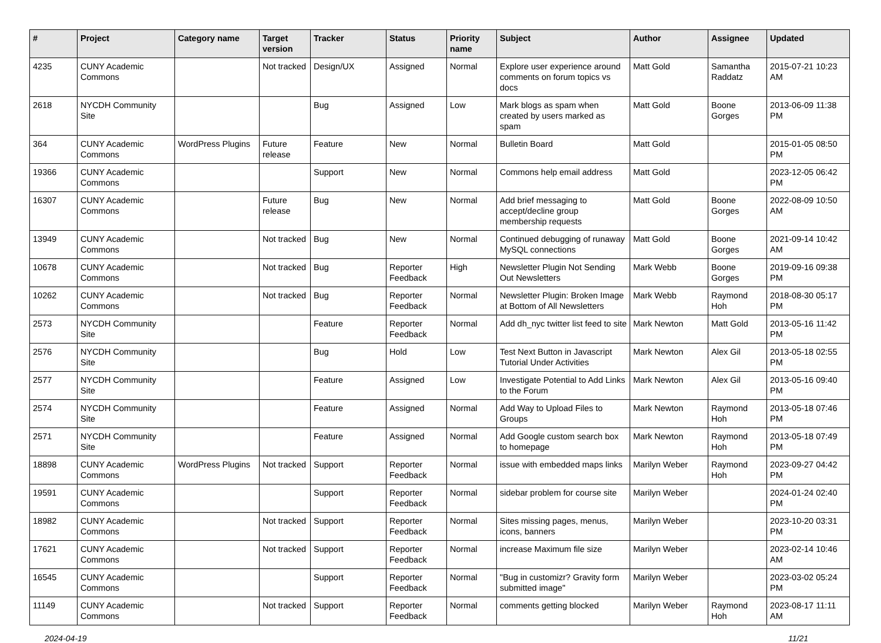| # | Project | Category name | Target version | Tracker | Status | Priority name | Subject | Author | Assignee | Updated |
| --- | --- | --- | --- | --- | --- | --- | --- | --- | --- | --- |
| 4235 | CUNY Academic Commons | | Not tracked | Design/UX | Assigned | Normal | Explore user experience around comments on forum topics vs docs | Matt Gold | Samantha Raddatz | 2015-07-21 10:23 AM |
| 2618 | NYCDH Community Site | | | Bug | Assigned | Low | Mark blogs as spam when created by users marked as spam | Matt Gold | Boone Gorges | 2013-06-09 11:38 PM |
| 364 | CUNY Academic Commons | WordPress Plugins | Future release | Feature | New | Normal | Bulletin Board | Matt Gold | | 2015-01-05 08:50 PM |
| 19366 | CUNY Academic Commons | | | Support | New | Normal | Commons help email address | Matt Gold | | 2023-12-05 06:42 PM |
| 16307 | CUNY Academic Commons | | Future release | Bug | New | Normal | Add brief messaging to accept/decline group membership requests | Matt Gold | Boone Gorges | 2022-08-09 10:50 AM |
| 13949 | CUNY Academic Commons | | Not tracked | Bug | New | Normal | Continued debugging of runaway MySQL connections | Matt Gold | Boone Gorges | 2021-09-14 10:42 AM |
| 10678 | CUNY Academic Commons | | Not tracked | Bug | Reporter Feedback | High | Newsletter Plugin Not Sending Out Newsletters | Mark Webb | Boone Gorges | 2019-09-16 09:38 PM |
| 10262 | CUNY Academic Commons | | Not tracked | Bug | Reporter Feedback | Normal | Newsletter Plugin: Broken Image at Bottom of All Newsletters | Mark Webb | Raymond Hoh | 2018-08-30 05:17 PM |
| 2573 | NYCDH Community Site | | | Feature | Reporter Feedback | Normal | Add dh_nyc twitter list feed to site | Mark Newton | Matt Gold | 2013-05-16 11:42 PM |
| 2576 | NYCDH Community Site | | | Bug | Hold | Low | Test Next Button in Javascript Tutorial Under Activities | Mark Newton | Alex Gil | 2013-05-18 02:55 PM |
| 2577 | NYCDH Community Site | | | Feature | Assigned | Low | Investigate Potential to Add Links to the Forum | Mark Newton | Alex Gil | 2013-05-16 09:40 PM |
| 2574 | NYCDH Community Site | | | Feature | Assigned | Normal | Add Way to Upload Files to Groups | Mark Newton | Raymond Hoh | 2013-05-18 07:46 PM |
| 2571 | NYCDH Community Site | | | Feature | Assigned | Normal | Add Google custom search box to homepage | Mark Newton | Raymond Hoh | 2013-05-18 07:49 PM |
| 18898 | CUNY Academic Commons | WordPress Plugins | Not tracked | Support | Reporter Feedback | Normal | issue with embedded maps links | Marilyn Weber | Raymond Hoh | 2023-09-27 04:42 PM |
| 19591 | CUNY Academic Commons | | | Support | Reporter Feedback | Normal | sidebar problem for course site | Marilyn Weber | | 2024-01-24 02:40 PM |
| 18982 | CUNY Academic Commons | | Not tracked | Support | Reporter Feedback | Normal | Sites missing pages, menus, icons, banners | Marilyn Weber | | 2023-10-20 03:31 PM |
| 17621 | CUNY Academic Commons | | Not tracked | Support | Reporter Feedback | Normal | increase Maximum file size | Marilyn Weber | | 2023-02-14 10:46 AM |
| 16545 | CUNY Academic Commons | | | Support | Reporter Feedback | Normal | "Bug in customizr? Gravity form submitted image" | Marilyn Weber | | 2023-03-02 05:24 PM |
| 11149 | CUNY Academic Commons | | Not tracked | Support | Reporter Feedback | Normal | comments getting blocked | Marilyn Weber | Raymond Hoh | 2023-08-17 11:11 AM |
2024-04-19 11/21